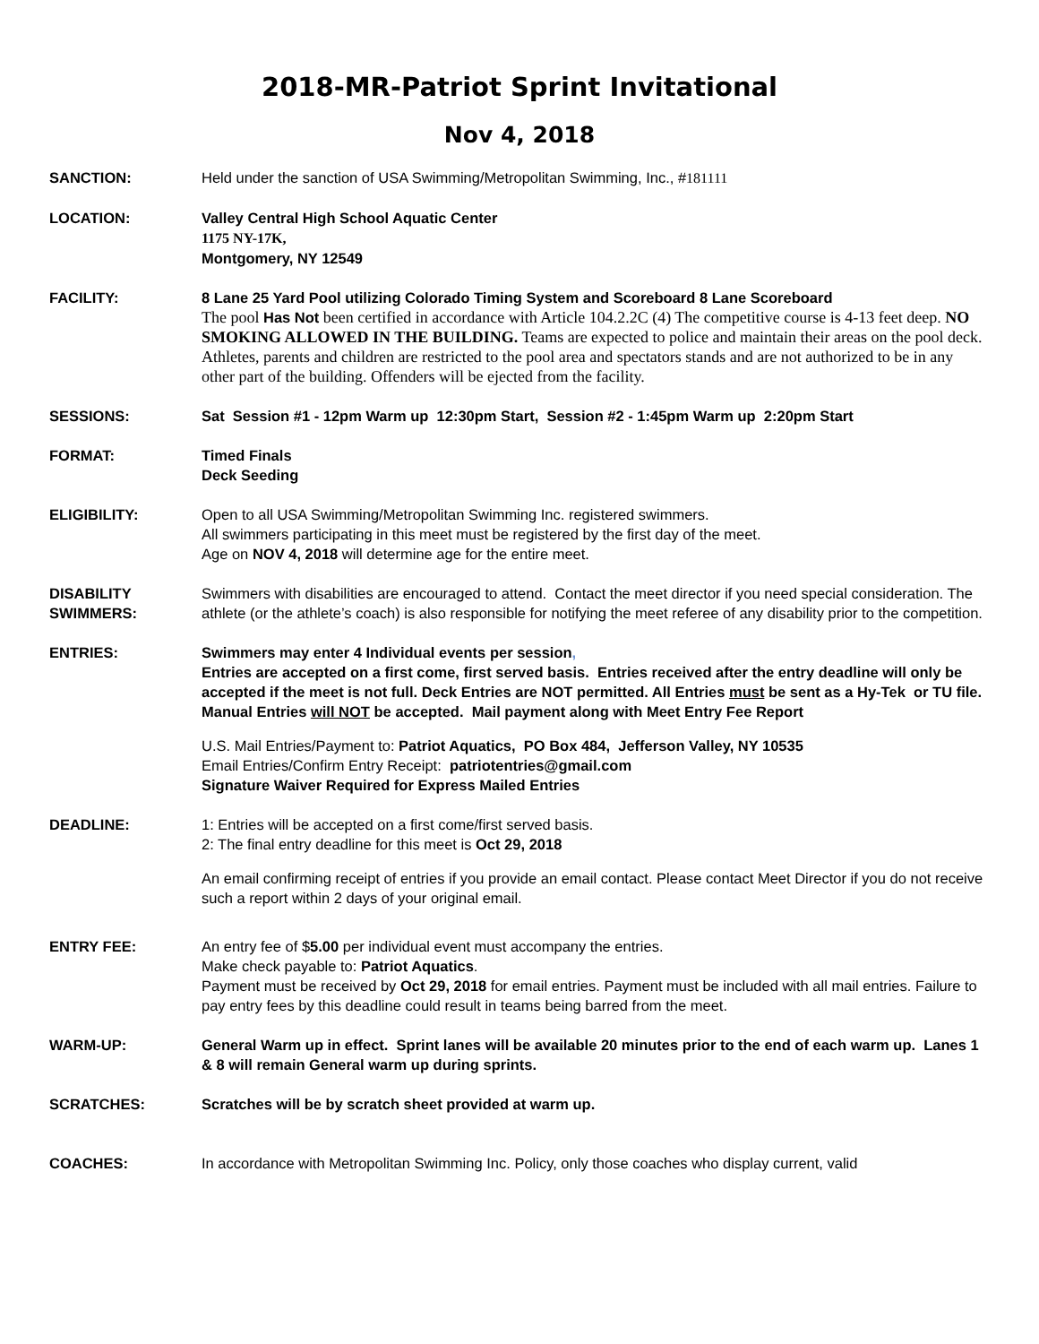2018-MR-Patriot Sprint Invitational
Nov 4, 2018
SANCTION: Held under the sanction of USA Swimming/Metropolitan Swimming, Inc., #181111
LOCATION: Valley Central High School Aquatic Center
1175 NY-17K,
Montgomery, NY 12549
FACILITY: 8 Lane 25 Yard Pool utilizing Colorado Timing System and Scoreboard 8 Lane Scoreboard
The pool Has Not been certified in accordance with Article 104.2.2C (4) The competitive course is 4-13 feet deep. NO SMOKING ALLOWED IN THE BUILDING. Teams are expected to police and maintain their areas on the pool deck. Athletes, parents and children are restricted to the pool area and spectators stands and are not authorized to be in any other part of the building. Offenders will be ejected from the facility.
SESSIONS: Sat Session #1 - 12pm Warm up 12:30pm Start, Session #2 - 1:45pm Warm up 2:20pm Start
FORMAT: Timed Finals
Deck Seeding
ELIGIBILITY: Open to all USA Swimming/Metropolitan Swimming Inc. registered swimmers.
All swimmers participating in this meet must be registered by the first day of the meet.
Age on NOV 4, 2018 will determine age for the entire meet.
DISABILITY
SWIMMERS:
Swimmers with disabilities are encouraged to attend. Contact the meet director if you need special consideration. The athlete (or the athlete’s coach) is also responsible for notifying the meet referee of any disability prior to the competition.
ENTRIES: Swimmers may enter 4 Individual events per session,
Entries are accepted on a first come, first served basis. Entries received after the entry deadline will only be accepted if the meet is not full. Deck Entries are NOT permitted. All Entries must be sent as a Hy-Tek or TU file. Manual Entries will NOT be accepted. Mail payment along with Meet Entry Fee Report
U.S. Mail Entries/Payment to: Patriot Aquatics, PO Box 484, Jefferson Valley, NY 10535
Email Entries/Confirm Entry Receipt: patriotentries@gmail.com
Signature Waiver Required for Express Mailed Entries
DEADLINE: 1: Entries will be accepted on a first come/first served basis.
2: The final entry deadline for this meet is Oct 29, 2018
An email confirming receipt of entries if you provide an email contact. Please contact Meet Director if you do not receive such a report within 2 days of your original email.
ENTRY FEE: An entry fee of $5.00 per individual event must accompany the entries.
Make check payable to: Patriot Aquatics.
Payment must be received by Oct 29, 2018 for email entries. Payment must be included with all mail entries. Failure to pay entry fees by this deadline could result in teams being barred from the meet.
WARM-UP: General Warm up in effect. Sprint lanes will be available 20 minutes prior to the end of each warm up. Lanes 1 & 8 will remain General warm up during sprints.
SCRATCHES: Scratches will be by scratch sheet provided at warm up.
COACHES: In accordance with Metropolitan Swimming Inc. Policy, only those coaches who display current, valid